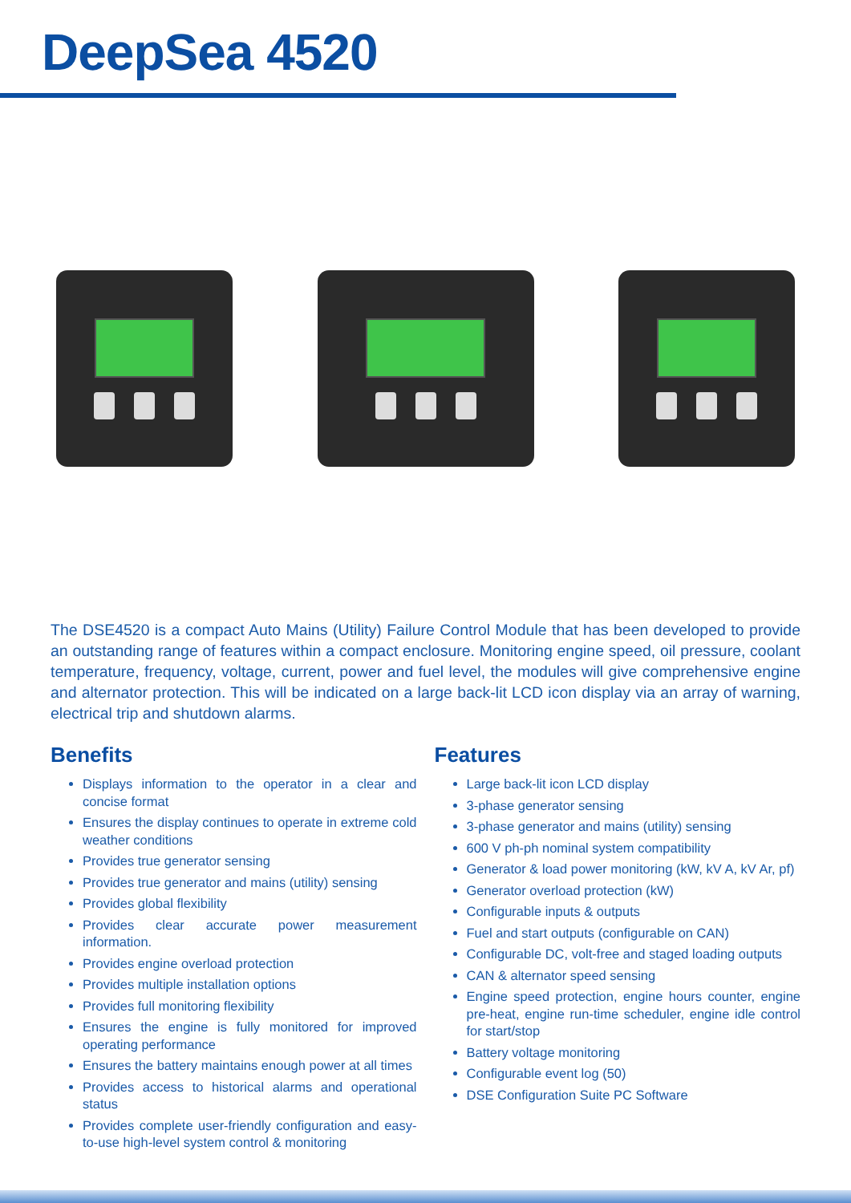DeepSea 4520
The DSE4520 is a compact Auto Mains (Utility) Failure Control Module that has been developed to provide an outstanding range of features within a compact enclosure. Monitoring engine speed, oil pressure, coolant temperature, frequency, voltage, current, power and fuel level, the modules will give comprehensive engine and alternator protection. This will be indicated on a large back-lit LCD icon display via an array of warning, electrical trip and shutdown alarms.
Benefits
Displays information to the operator in a clear and concise format
Ensures the display continues to operate in extreme cold weather conditions
Provides true generator sensing
Provides true generator and mains (utility) sensing
Provides global flexibility
Provides clear accurate power measurement information.
Provides engine overload protection
Provides multiple installation options
Provides full monitoring flexibility
Ensures the engine is fully monitored for improved operating performance
Ensures the battery maintains enough power at all times
Provides access to historical alarms and operational status
Provides complete user-friendly configuration and easy-to-use high-level system control & monitoring
Features
Large back-lit icon LCD display
3-phase generator sensing
3-phase generator and mains (utility) sensing
600 V ph-ph nominal system compatibility
Generator & load power monitoring (kW, kV A, kV Ar, pf)
Generator overload protection (kW)
Configurable inputs & outputs
Fuel and start outputs (configurable on CAN)
Configurable DC, volt-free and staged loading outputs
CAN & alternator speed sensing
Engine speed protection, engine hours counter, engine pre-heat, engine run-time scheduler, engine idle control for start/stop
Battery voltage monitoring
Configurable event log (50)
DSE Configuration Suite PC Software